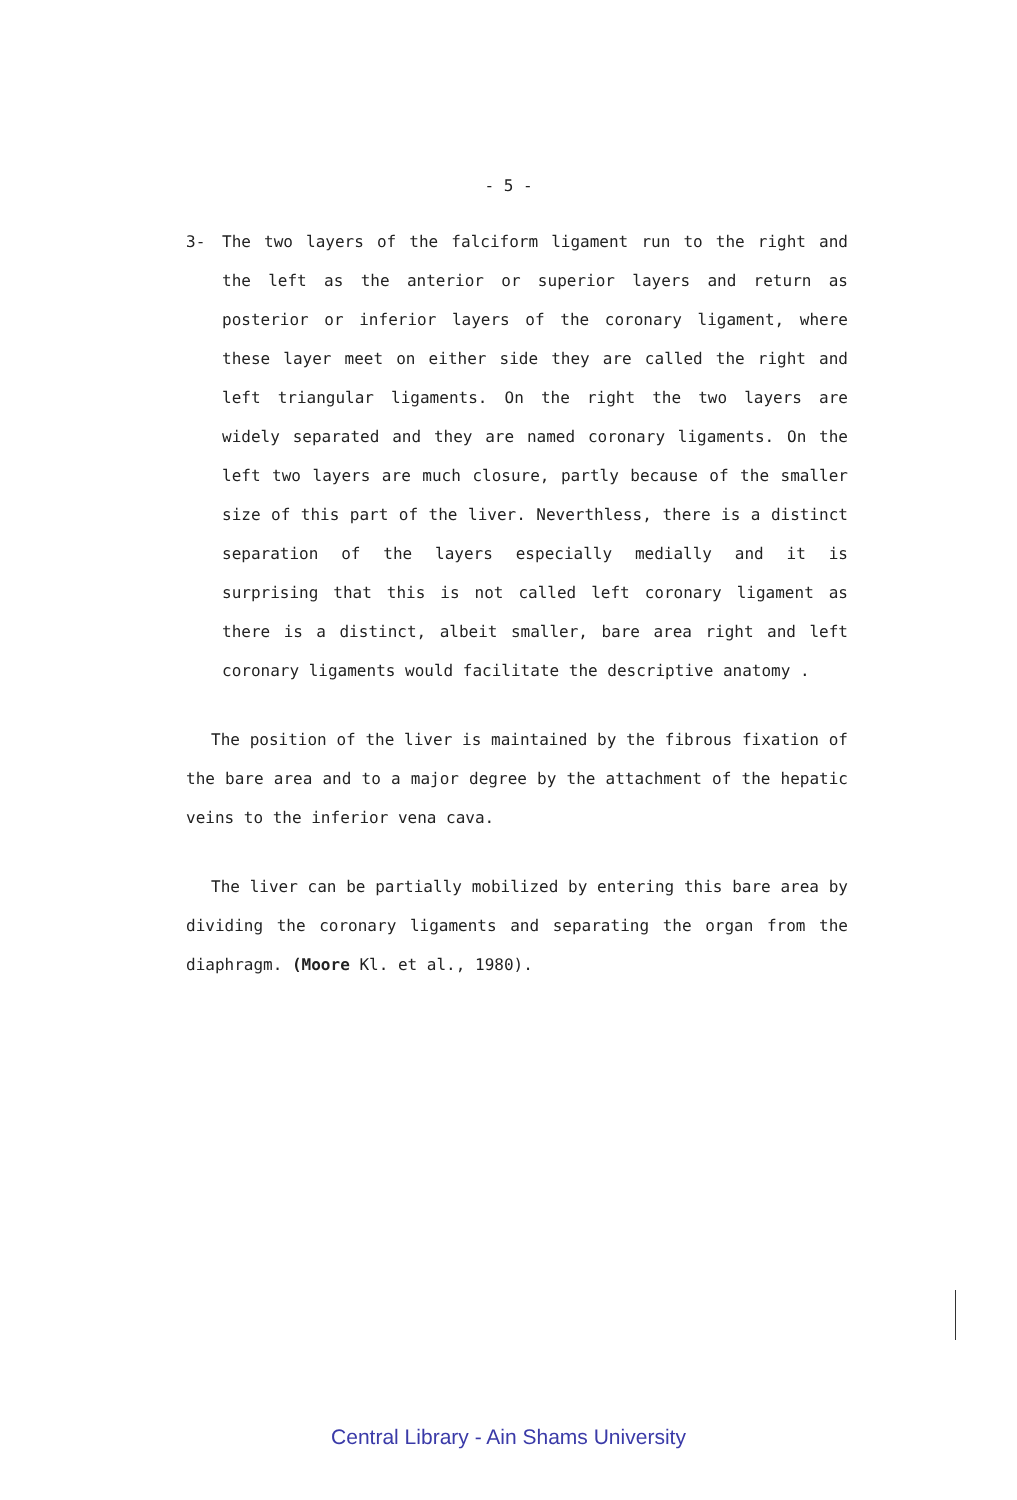- 5 -
3- The two layers of the falciform ligament run to the right and the left as the anterior or superior layers and return as posterior or inferior layers of the coronary ligament, where these layer meet on either side they are called the right and left triangular ligaments. On the right the two layers are widely separated and they are named coronary ligaments. On the left two layers are much closure, partly because of the smaller size of this part of the liver. Neverthless, there is a distinct separation of the layers especially medially and it is surprising that this is not called left coronary ligament as there is a distinct, albeit smaller, bare area right and left coronary ligaments would facilitate the descriptive anatomy .
The position of the liver is maintained by the fibrous fixation of the bare area and to a major degree by the attachment of the hepatic veins to the inferior vena cava.
The liver can be partially mobilized by entering this bare area by dividing the coronary ligaments and separating the organ from the diaphragm. (Moore Kl. et al., 1980).
Central Library - Ain Shams University